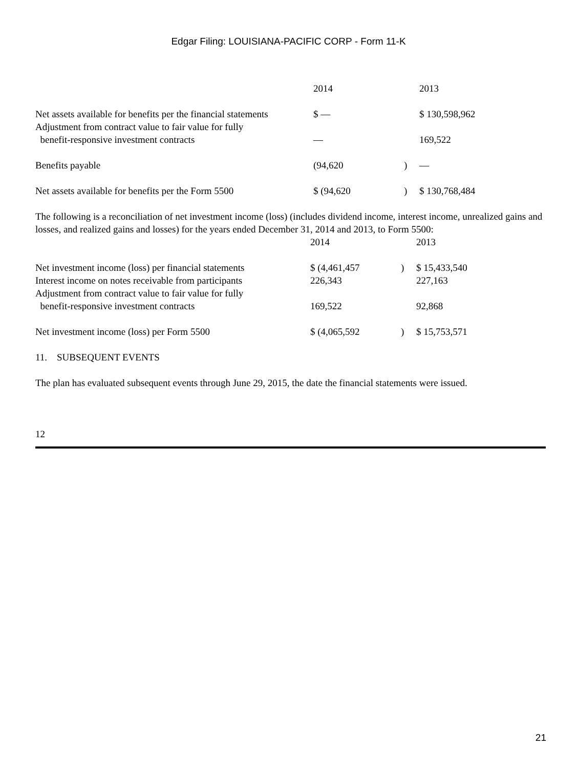Edgar Filing: LOUISIANA-PACIFIC CORP - Form 11-K
| | 2014 | | 2013 |
| Net assets available for benefits per the financial statements | $ — | | $ 130,598,962 |
| Adjustment from contract value to fair value for fully benefit-responsive investment contracts | — | | 169,522 |
| Benefits payable | (94,620 | ) | — |
| Net assets available for benefits per the Form 5500 | $ (94,620 | ) | $ 130,768,484 |
The following is a reconciliation of net investment income (loss) (includes dividend income, interest income, unrealized gains and losses, and realized gains and losses) for the years ended December 31, 2014 and 2013, to Form 5500:
| | 2014 | | 2013 |
| Net investment income (loss) per financial statements | $ (4,461,457 | ) | $ 15,433,540 |
| Interest income on notes receivable from participants | 226,343 | | 227,163 |
| Adjustment from contract value to fair value for fully benefit-responsive investment contracts | 169,522 | | 92,868 |
| Net investment income (loss) per Form 5500 | $ (4,065,592 | ) | $ 15,753,571 |
11. SUBSEQUENT EVENTS
The plan has evaluated subsequent events through June 29, 2015, the date the financial statements were issued.
12
21